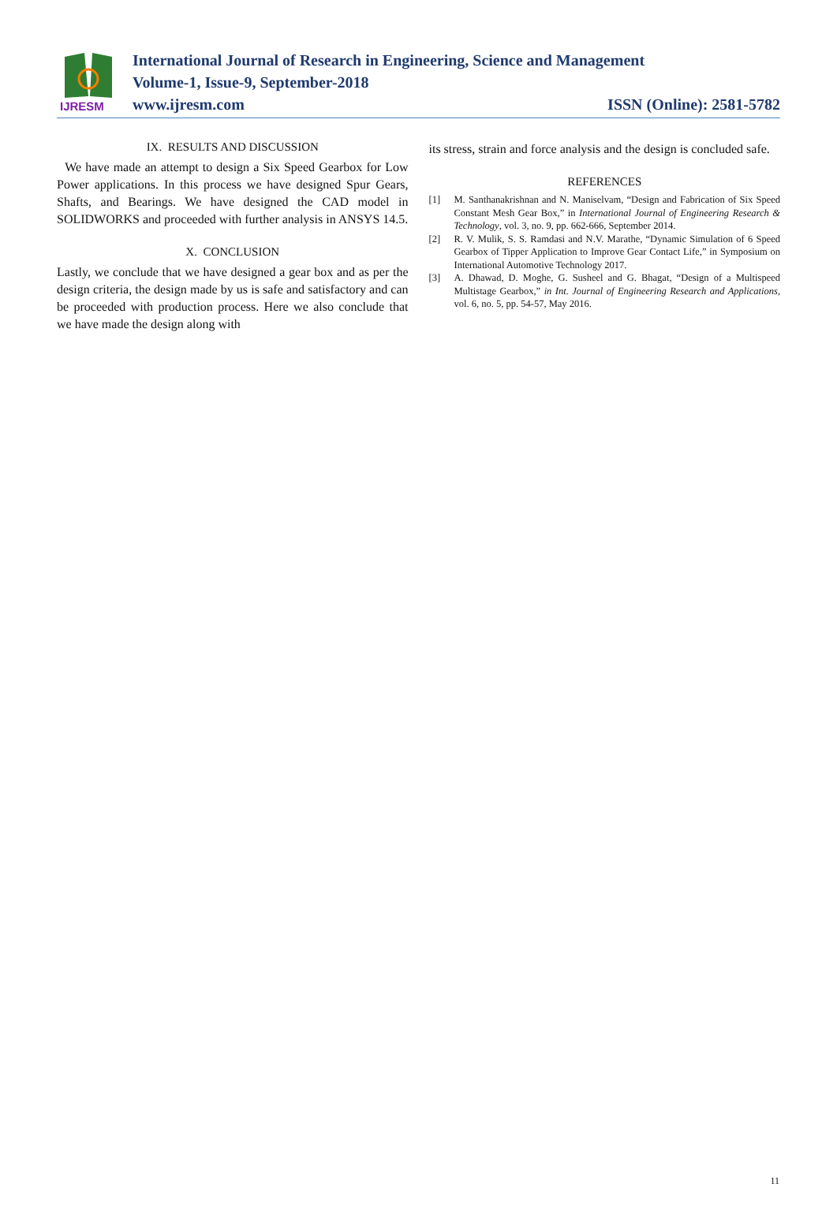IJRESM
International Journal of Research in Engineering, Science and Management
Volume-1, Issue-9, September-2018
www.ijresm.com ISSN (Online): 2581-5782
IX. RESULTS AND DISCUSSION
We have made an attempt to design a Six Speed Gearbox for Low Power applications. In this process we have designed Spur Gears, Shafts, and Bearings. We have designed the CAD model in SOLIDWORKS and proceeded with further analysis in ANSYS 14.5.
X. CONCLUSION
Lastly, we conclude that we have designed a gear box and as per the design criteria, the design made by us is safe and satisfactory and can be proceeded with production process. Here we also conclude that we have made the design along with
its stress, strain and force analysis and the design is concluded safe.
REFERENCES
[1] M. Santhanakrishnan and N. Maniselvam, “Design and Fabrication of Six Speed Constant Mesh Gear Box,” in International Journal of Engineering Research & Technology, vol. 3, no. 9, pp. 662-666, September 2014.
[2] R. V. Mulik, S. S. Ramdasi and N.V. Marathe, “Dynamic Simulation of 6 Speed Gearbox of Tipper Application to Improve Gear Contact Life,” in Symposium on International Automotive Technology 2017.
[3] A. Dhawad, D. Moghe, G. Susheel and G. Bhagat, “Design of a Multispeed Multistage Gearbox,” in Int. Journal of Engineering Research and Applications, vol. 6, no. 5, pp. 54-57, May 2016.
11